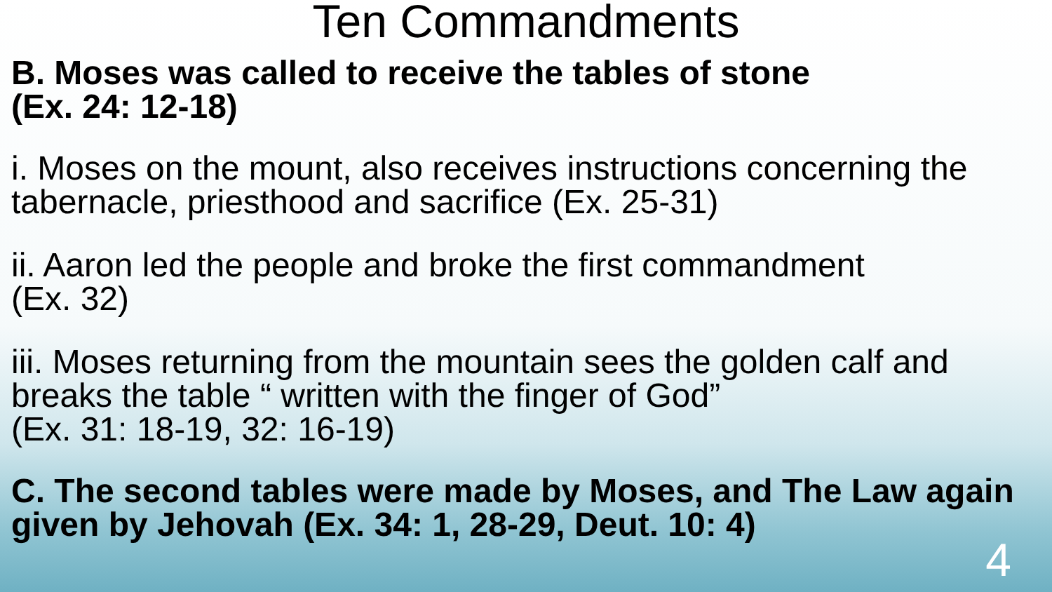Ten Commandments
B. Moses was called to receive the tables of stone
(Ex. 24: 12-18)
i. Moses on the mount, also receives instructions concerning the tabernacle, priesthood and sacrifice (Ex. 25-31)
ii. Aaron led the people and broke the first commandment
(Ex. 32)
iii. Moses returning from the mountain sees the golden calf and breaks the table “ written with the finger of God”
(Ex. 31: 18-19, 32: 16-19)
C. The second tables were made by Moses, and The Law again given by Jehovah (Ex. 34: 1, 28-29, Deut. 10: 4)
4